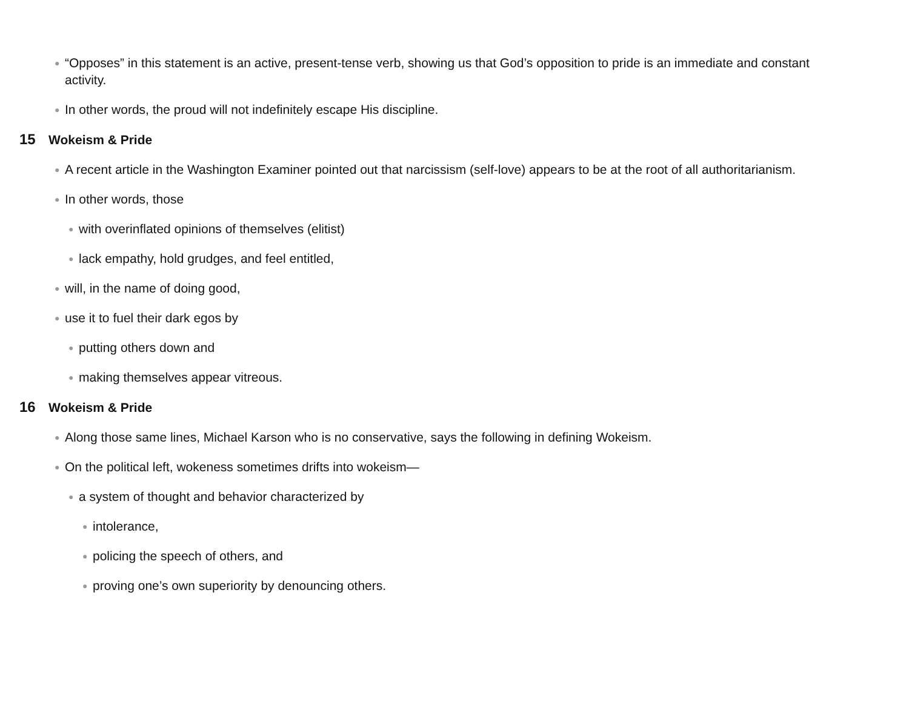● “Opposes” in this statement is an active, present-tense verb, showing us that God’s opposition to pride is an immediate and constant activity.
● In other words, the proud will not indefinitely escape His discipline.
15 Wokeism & Pride
● A recent article in the Washington Examiner pointed out that narcissism (self-love) appears to be at the root of all authoritarianism.
● In other words, those
● with overinflated opinions of themselves (elitist)
● lack empathy, hold grudges, and feel entitled,
● will, in the name of doing good,
● use it to fuel their dark egos by
● putting others down and
● making themselves appear vitreous.
16 Wokeism & Pride
● Along those same lines, Michael Karson who is no conservative, says the following in defining Wokeism.
● On the political left, wokeness sometimes drifts into wokeism—
● a system of thought and behavior characterized by
● intolerance,
● policing the speech of others, and
● proving one’s own superiority by denouncing others.